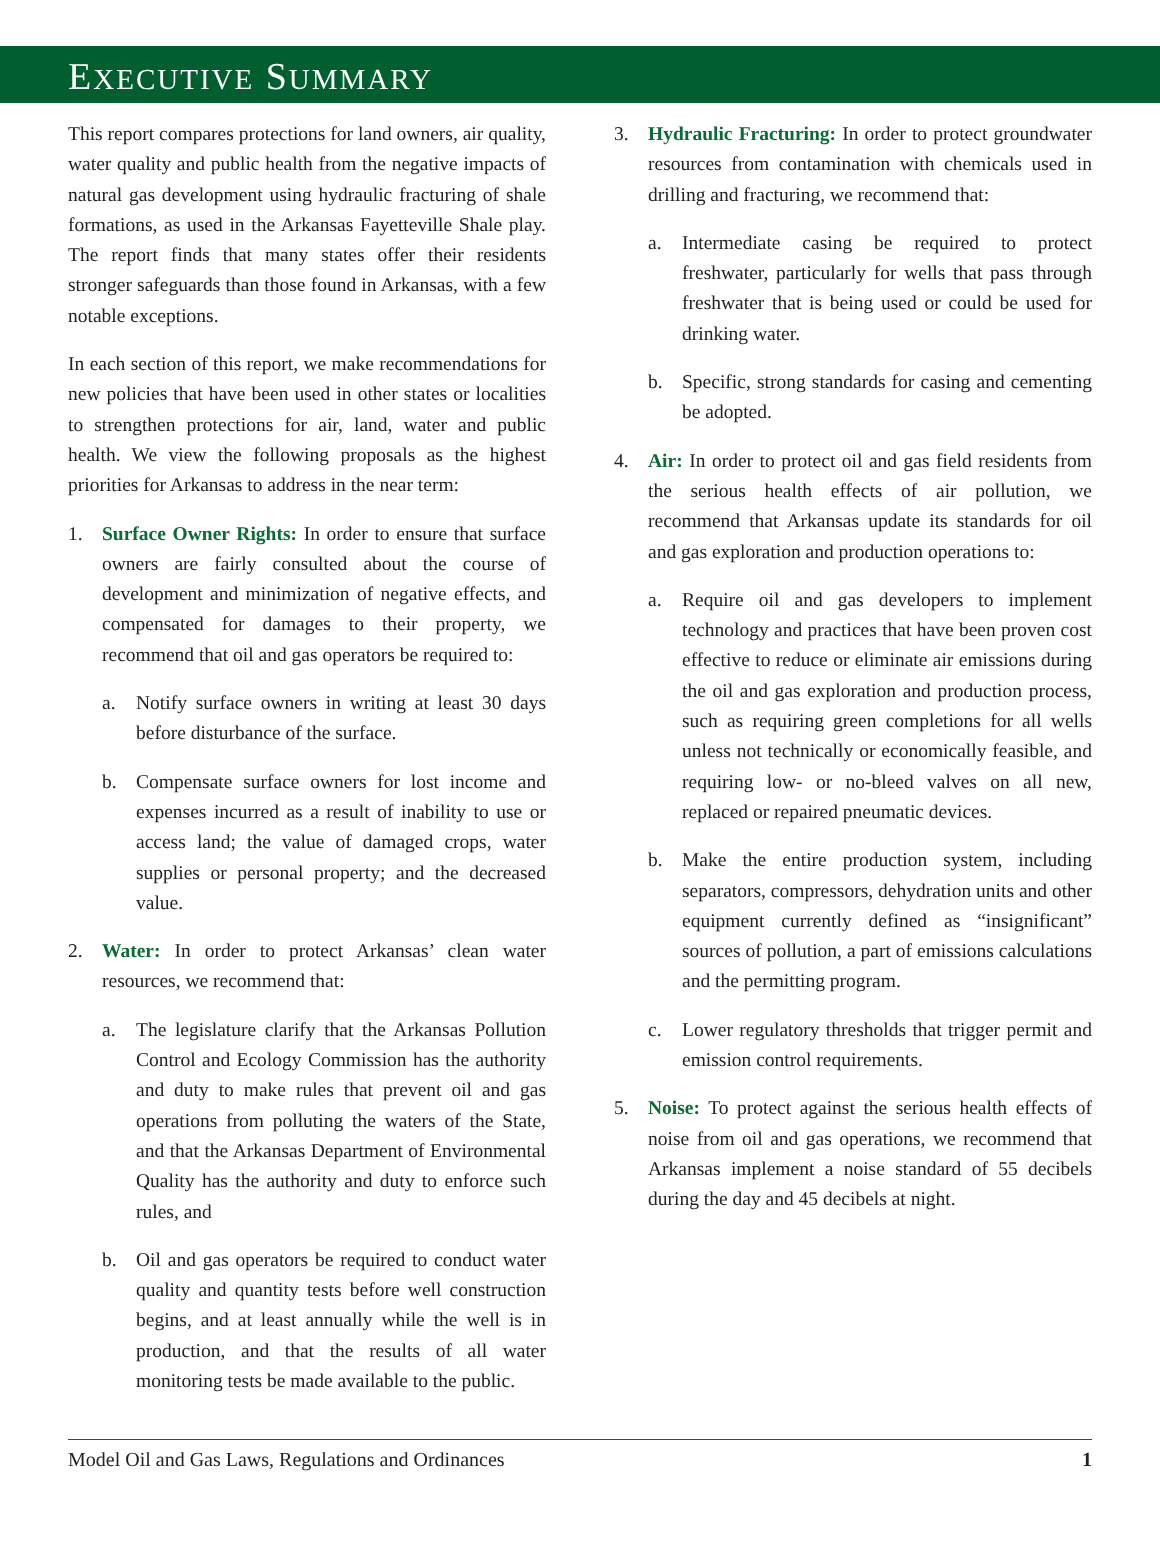EXECUTIVE SUMMARY
This report compares protections for land owners, air quality, water quality and public health from the negative impacts of natural gas development using hydraulic fracturing of shale formations, as used in the Arkansas Fayetteville Shale play. The report finds that many states offer their residents stronger safeguards than those found in Arkansas, with a few notable exceptions.
In each section of this report, we make recommendations for new policies that have been used in other states or localities to strengthen protections for air, land, water and public health. We view the following proposals as the highest priorities for Arkansas to address in the near term:
1. Surface Owner Rights: In order to ensure that surface owners are fairly consulted about the course of development and minimization of negative effects, and compensated for damages to their property, we recommend that oil and gas operators be required to:
a. Notify surface owners in writing at least 30 days before disturbance of the surface.
b. Compensate surface owners for lost income and expenses incurred as a result of inability to use or access land; the value of damaged crops, water supplies or personal property; and the decreased value.
2. Water: In order to protect Arkansas’ clean water resources, we recommend that:
a. The legislature clarify that the Arkansas Pollution Control and Ecology Commission has the authority and duty to make rules that prevent oil and gas operations from polluting the waters of the State, and that the Arkansas Department of Environmental Quality has the authority and duty to enforce such rules, and
b. Oil and gas operators be required to conduct water quality and quantity tests before well construction begins, and at least annually while the well is in production, and that the results of all water monitoring tests be made available to the public.
3. Hydraulic Fracturing: In order to protect groundwater resources from contamination with chemicals used in drilling and fracturing, we recommend that:
a. Intermediate casing be required to protect freshwater, particularly for wells that pass through freshwater that is being used or could be used for drinking water.
b. Specific, strong standards for casing and cementing be adopted.
4. Air: In order to protect oil and gas field residents from the serious health effects of air pollution, we recommend that Arkansas update its standards for oil and gas exploration and production operations to:
a. Require oil and gas developers to implement technology and practices that have been proven cost effective to reduce or eliminate air emissions during the oil and gas exploration and production process, such as requiring green completions for all wells unless not technically or economically feasible, and requiring low- or no-bleed valves on all new, replaced or repaired pneumatic devices.
b. Make the entire production system, including separators, compressors, dehydration units and other equipment currently defined as “insignificant” sources of pollution, a part of emissions calculations and the permitting program.
c. Lower regulatory thresholds that trigger permit and emission control requirements.
5. Noise: To protect against the serious health effects of noise from oil and gas operations, we recommend that Arkansas implement a noise standard of 55 decibels during the day and 45 decibels at night.
Model Oil and Gas Laws, Regulations and Ordinances 1